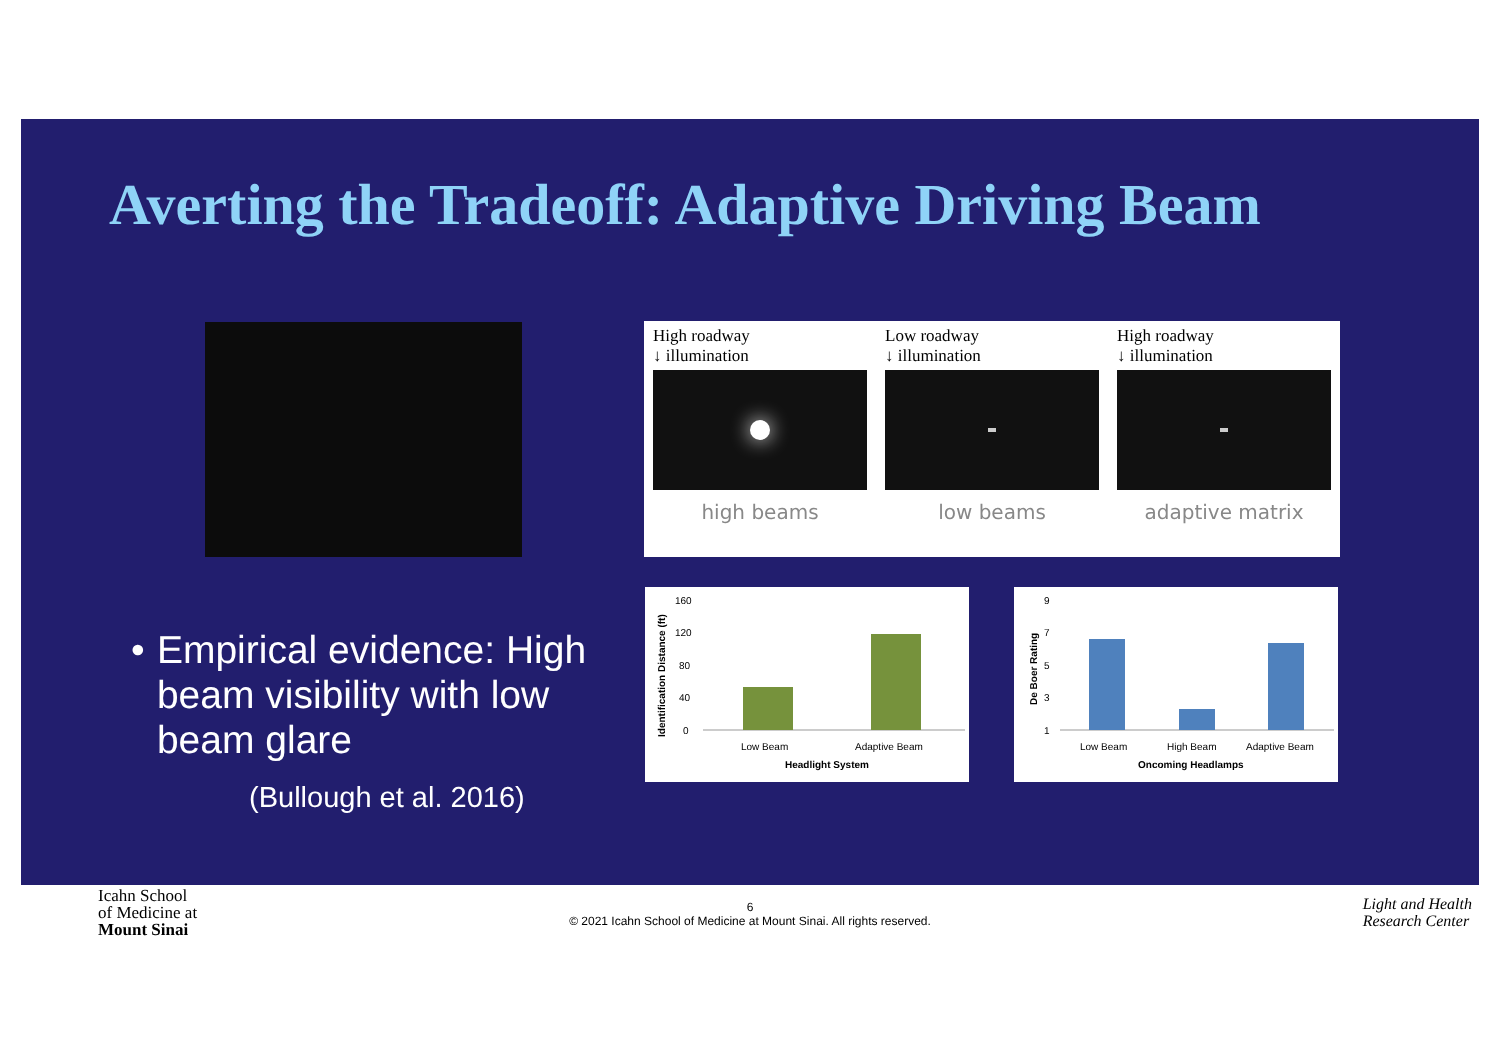Averting the Tradeoff: Adaptive Driving Beam
High roadway
↓ illumination
high beams
Low roadway
↓ illumination
low beams
High roadway
↓ illumination
adaptive matrix
160
120
80
40
0
Low Beam
Adaptive Beam
Headlight System
Identification Distance (ft)
9
7
5
3
1
Low Beam
High Beam
Adaptive Beam
Oncoming Headlamps
De Boer Rating
• Empirical evidence: High beam visibility with low beam glare
(Bullough et al. 2016)
Icahn School
of Medicine at
Mount Sinai
6
© 2021 Icahn School of Medicine at Mount Sinai. All rights reserved.
Light and Health
Research Center